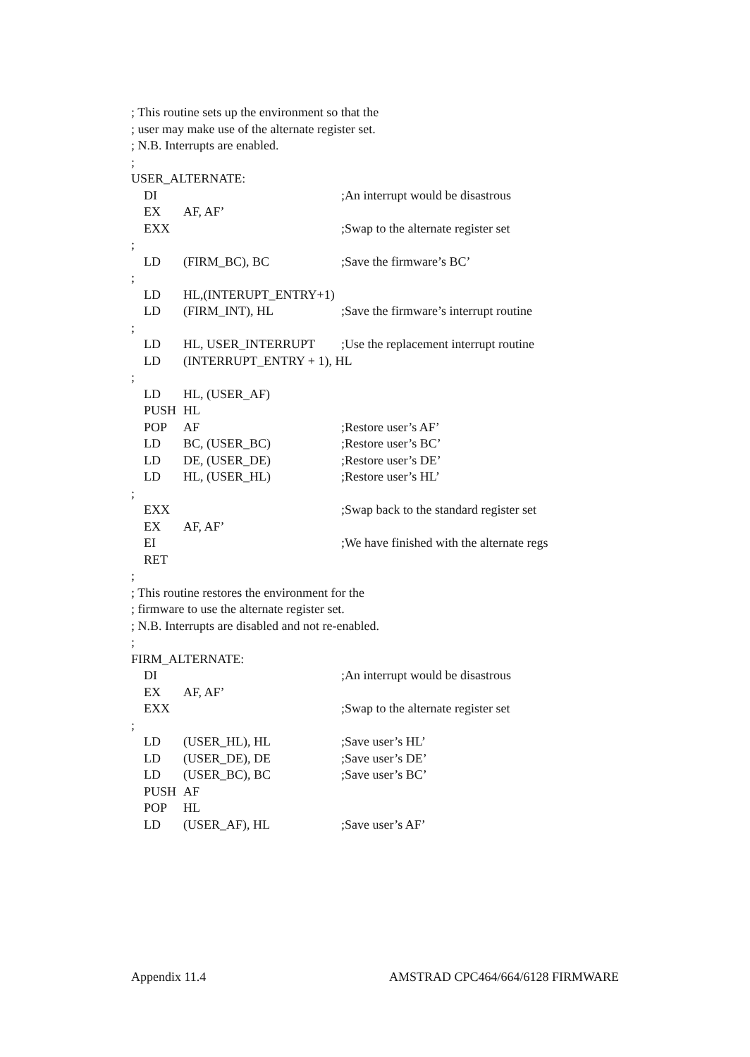; This routine sets up the environment so that the
; user may make use of the alternate register set.
; N.B. Interrupts are enabled.
;
USER_ALTERNATE:
DI ;An interrupt would be disastrous
EX AF, AF’
EXX ;Swap to the alternate register set
;
LD (FIRM_BC), BC;Save the firmware’s BC’
;
LD HL,(INTERUPT_ENTRY+1)
LD (FIRM_INT), HL;Save the firmware’s interrupt routine
;
LD HL, USER_INTERRUPT;Use the replacement interrupt routine
LD (INTERRUPT_ENTRY + 1), HL
;
LD HL, (USER_AF)
PUSH HL
POP AF;Restore user’s AF’
LD BC, (USER_BC);Restore user’s BC’
LD DE, (USER_DE);Restore user’s DE’
LD HL, (USER_HL);Restore user’s HL’
;
EXX ;Swap back to the standard register set
EX AF, AF’
EI ;We have finished with the alternate regs
RET
;
; This routine restores the environment for the
; firmware to use the alternate register set.
; N.B. Interrupts are disabled and not re-enabled.
;
FIRM_ALTERNATE:
DI ;An interrupt would be disastrous
EX AF, AF’
EXX ;Swap to the alternate register set
;
LD (USER_HL), HL;Save user’s HL’
LD (USER_DE), DE;Save user’s DE’
LD (USER_BC), BC;Save user’s BC’
PUSH AF
POP HL
LD (USER_AF), HL;Save user’s AF’
Appendix 11.4 AMSTRAD CPC464/664/6128 FIRMWARE